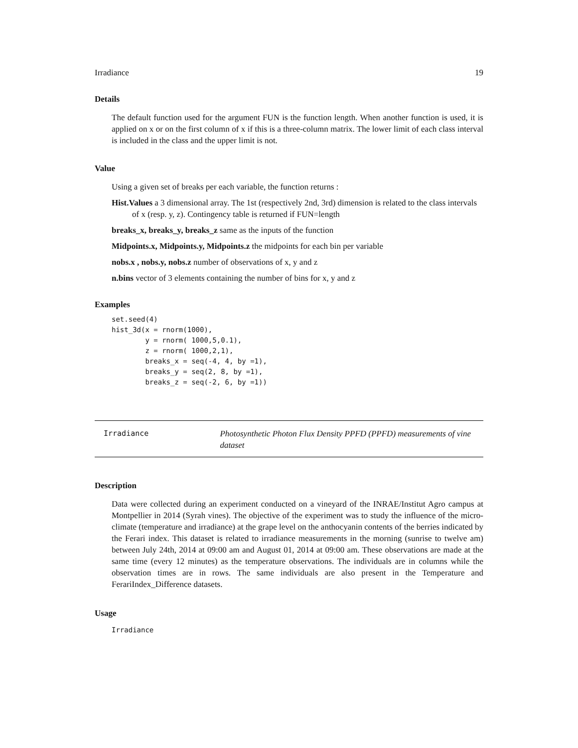Irradiance 19
Details
The default function used for the argument FUN is the function length. When another function is used, it is applied on x or on the first column of x if this is a three-column matrix. The lower limit of each class interval is included in the class and the upper limit is not.
Value
Using a given set of breaks per each variable, the function returns :
Hist.Values a 3 dimensional array. The 1st (respectively 2nd, 3rd) dimension is related to the class intervals of x (resp. y, z). Contingency table is returned if FUN=length
breaks_x, breaks_y, breaks_z same as the inputs of the function
Midpoints.x, Midpoints.y, Midpoints.z the midpoints for each bin per variable
nobs.x , nobs.y, nobs.z number of observations of x, y and z
n.bins vector of 3 elements containing the number of bins for x, y and z
Examples
set.seed(4)
hist_3d(x = rnorm(1000),
        y = rnorm( 1000,5,0.1),
        z = rnorm( 1000,2,1),
        breaks_x = seq(-4, 4, by =1),
        breaks_y = seq(2, 8, by =1),
        breaks_z = seq(-2, 6, by =1))
Irradiance Photosynthetic Photon Flux Density PPFD (PPFD) measurements of vine dataset
Description
Data were collected during an experiment conducted on a vineyard of the INRAE/Institut Agro campus at Montpellier in 2014 (Syrah vines). The objective of the experiment was to study the influence of the micro-climate (temperature and irradiance) at the grape level on the anthocyanin contents of the berries indicated by the Ferari index. This dataset is related to irradiance measurements in the morning (sunrise to twelve am) between July 24th, 2014 at 09:00 am and August 01, 2014 at 09:00 am. These observations are made at the same time (every 12 minutes) as the temperature observations. The individuals are in columns while the observation times are in rows. The same individuals are also present in the Temperature and FerariIndex_Difference datasets.
Usage
Irradiance